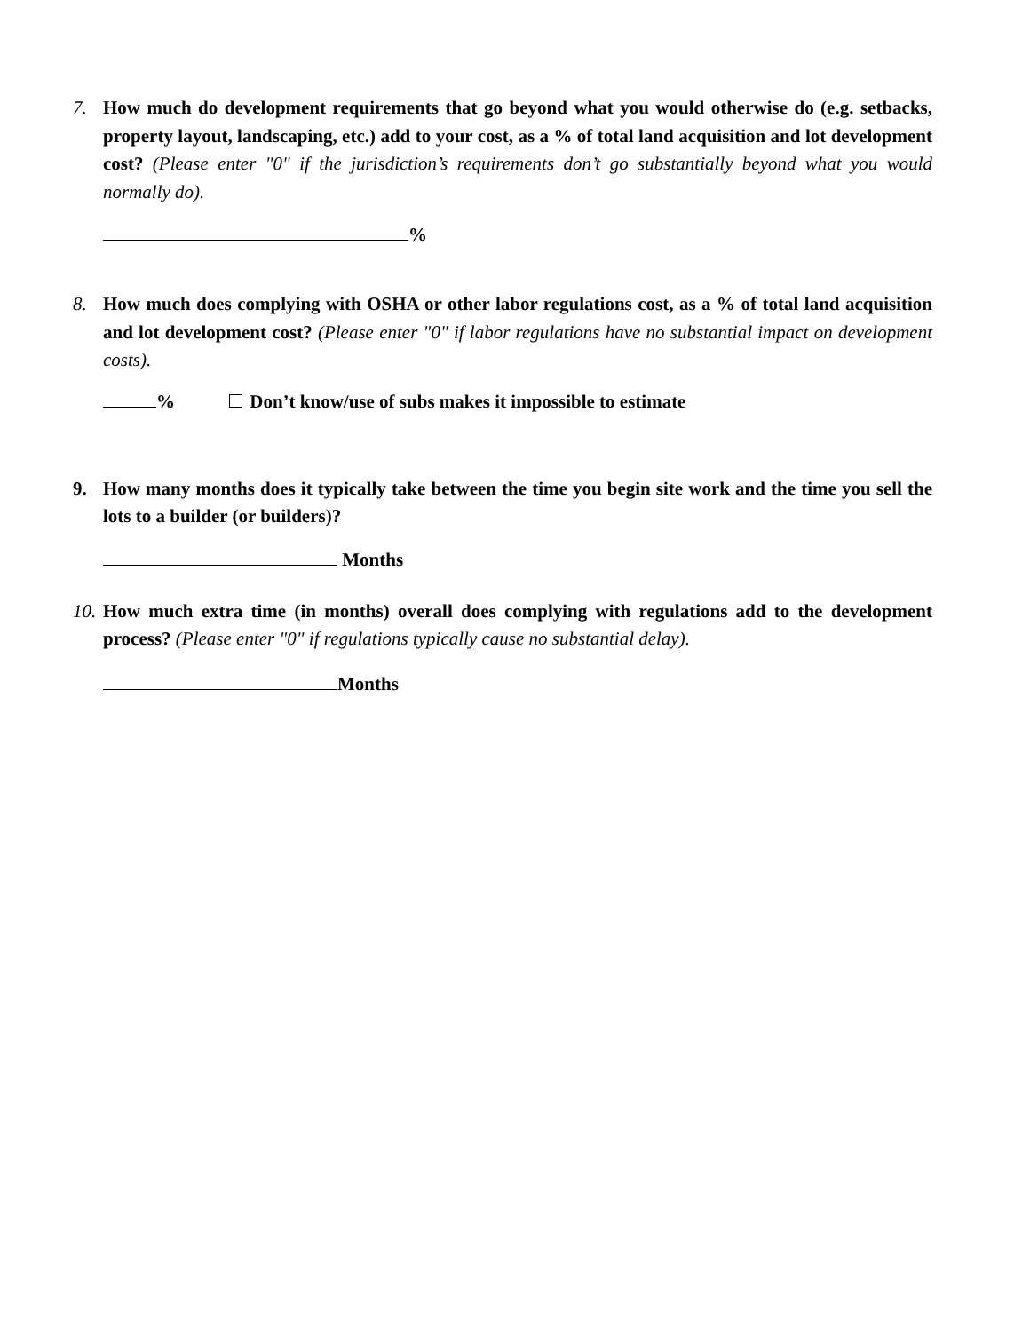7. How much do development requirements that go beyond what you would otherwise do (e.g. setbacks, property layout, landscaping, etc.) add to your cost, as a % of total land acquisition and lot development cost? (Please enter "0" if the jurisdiction’s requirements don’t go substantially beyond what you would normally do).
%
8. How much does complying with OSHA or other labor regulations cost, as a % of total land acquisition and lot development cost? (Please enter "0" if labor regulations have no substantial impact on development costs).
% Don’t know/use of subs makes it impossible to estimate
9. How many months does it typically take between the time you begin site work and the time you sell the lots to a builder (or builders)?
Months
10.
How much extra time (in months) overall does complying with regulations add to the development process? (Please enter "0" if regulations typically cause no substantial delay).
Months